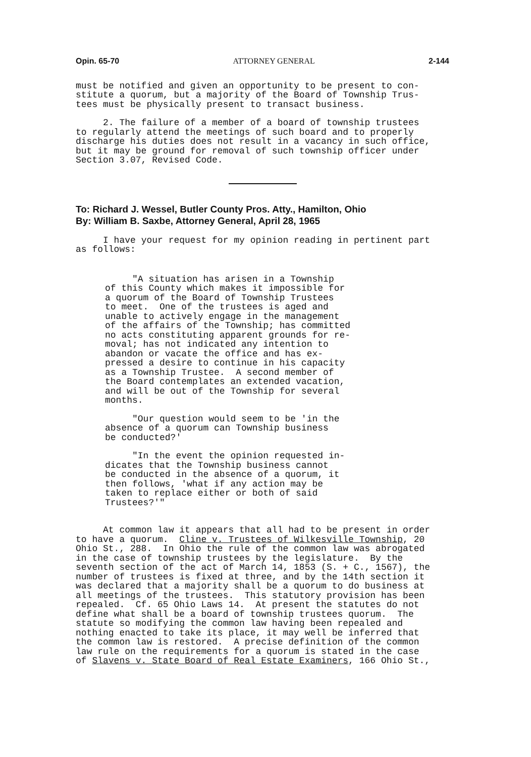Opin. 65-70 ATTORNEY GENERAL 2-144
must be notified and given an opportunity to be present to con- stitute a quorum, but a majority of the Board of Township Trus- tees must be physically present to transact business.
2. The failure of a member of a board of township trustees to regularly attend the meetings of such board and to properly discharge his duties does not result in a vacancy in such office, but it may be ground for removal of such township officer under Section 3.07, Revised Code.
To: Richard J. Wessel, Butler County Pros. Atty., Hamilton, Ohio
By: William B. Saxbe, Attorney General, April 28, 1965
I have your request for my opinion reading in pertinent part as follows:
"A situation has arisen in a Township of this County which makes it impossible for a quorum of the Board of Township Trustees to meet. One of the trustees is aged and unable to actively engage in the management of the affairs of the Township; has committed no acts constituting apparent grounds for re- moval; has not indicated any intention to abandon or vacate the office and has ex- pressed a desire to continue in his capacity as a Township Trustee. A second member of the Board contemplates an extended vacation, and will be out of the Township for several months.
"Our question would seem to be 'in the absence of a quorum can Township business be conducted?'
"In the event the opinion requested in- dicates that the Township business cannot be conducted in the absence of a quorum, it then follows, 'what if any action may be taken to replace either or both of said Trustees?'"
At common law it appears that all had to be present in order to have a quorum. Cline v. Trustees of Wilkesville Township, 20 Ohio St., 288. In Ohio the rule of the common law was abrogated in the case of township trustees by the legislature. By the seventh section of the act of March 14, 1853 (S. + C., 1567), the number of trustees is fixed at three, and by the 14th section it was declared that a majority shall be a quorum to do business at all meetings of the trustees. This statutory provision has been repealed. Cf. 65 Ohio Laws 14. At present the statutes do not define what shall be a board of township trustees quorum. The statute so modifying the common law having been repealed and nothing enacted to take its place, it may well be inferred that the common law is restored. A precise definition of the common law rule on the requirements for a quorum is stated in the case of Slavens v. State Board of Real Estate Examiners, 166 Ohio St.,